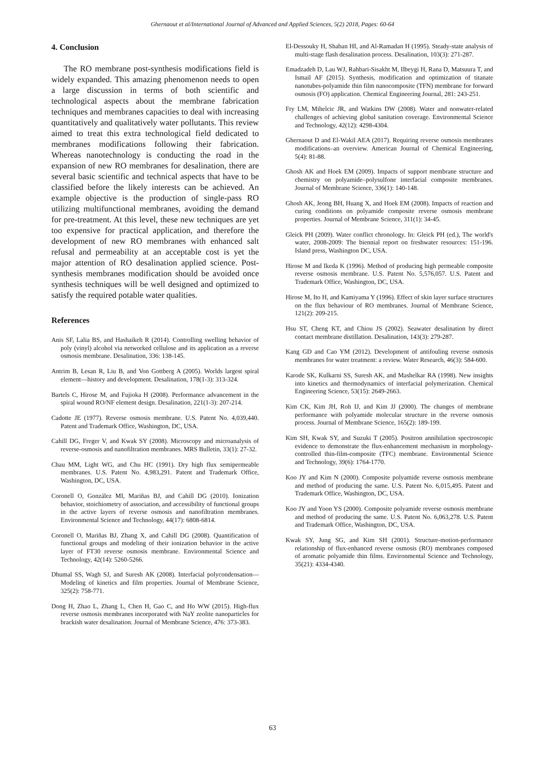Ghernaout et al/International Journal of Advanced and Applied Sciences, 5(2) 2018, Pages: 60-64
4. Conclusion
The RO membrane post-synthesis modifications field is widely expanded. This amazing phenomenon needs to open a large discussion in terms of both scientific and technological aspects about the membrane fabrication techniques and membranes capacities to deal with increasing quantitatively and qualitatively water pollutants. This review aimed to treat this extra technological field dedicated to membranes modifications following their fabrication. Whereas nanotechnology is conducting the road in the expansion of new RO membranes for desalination, there are several basic scientific and technical aspects that have to be classified before the likely interests can be achieved. An example objective is the production of single-pass RO utilizing multifunctional membranes, avoiding the demand for pre-treatment. At this level, these new techniques are yet too expensive for practical application, and therefore the development of new RO membranes with enhanced salt refusal and permeability at an acceptable cost is yet the major attention of RO desalination applied science. Post-synthesis membranes modification should be avoided once synthesis techniques will be well designed and optimized to satisfy the required potable water qualities.
References
Anis SF, Lalia BS, and Hashaikeh R (2014). Controlling swelling behavior of poly (vinyl) alcohol via networked cellulose and its application as a reverse osmosis membrane. Desalination, 336: 138-145.
Antrim B, Lesan R, Liu B, and Von Gottberg A (2005). Worlds largest spiral element—history and development. Desalination, 178(1-3): 313-324.
Bartels C, Hirose M, and Fujioka H (2008). Performance advancement in the spiral wound RO/NF element design. Desalination, 221(1-3): 207-214.
Cadotte JE (1977). Reverse osmosis membrane. U.S. Patent No. 4,039,440. Patent and Trademark Office, Washington, DC, USA.
Cahill DG, Freger V, and Kwak SY (2008). Microscopy and microanalysis of reverse-osmosis and nanofiltration membranes. MRS Bulletin, 33(1): 27-32.
Chau MM, Light WG, and Chu HC (1991). Dry high flux semipermeable membranes. U.S. Patent No. 4,983,291. Patent and Trademark Office, Washington, DC, USA.
Coronell O, González MI, Mariñas BJ, and Cahill DG (2010). Ionization behavior, stoichiometry of association, and accessibility of functional groups in the active layers of reverse osmosis and nanofiltration membranes. Environmental Science and Technology, 44(17): 6808-6814.
Coronell O, Mariñas BJ, Zhang X, and Cahill DG (2008). Quantification of functional groups and modeling of their ionization behavior in the active layer of FT30 reverse osmosis membrane. Environmental Science and Technology, 42(14): 5260-5266.
Dhumal SS, Wagh SJ, and Suresh AK (2008). Interfacial polycondensation—Modeling of kinetics and film properties. Journal of Membrane Science, 325(2): 758-771.
Dong H, Zhao L, Zhang L, Chen H, Gao C, and Ho WW (2015). High-flux reverse osmosis membranes incorporated with NaY zeolite nanoparticles for brackish water desalination. Journal of Membrane Science, 476: 373-383.
El-Dessouky H, Shaban HI, and Al-Ramadan H (1995). Steady-state analysis of multi-stage flash desalination process. Desalination, 103(3): 271-287.
Emadzadeh D, Lau WJ, Rahbari-Sisakht M, Ilbeygi H, Rana D, Matsuura T, and Ismail AF (2015). Synthesis, modification and optimization of titanate nanotubes-polyamide thin film nanocomposite (TFN) membrane for forward osmosis (FO) application. Chemical Engineering Journal, 281: 243-251.
Fry LM, Mihelcic JR, and Watkins DW (2008). Water and nonwater-related challenges of achieving global sanitation coverage. Environmental Science and Technology, 42(12): 4298-4304.
Ghernaout D and El-Wakil AEA (2017). Requiring reverse osmosis membranes modifications–an overview. American Journal of Chemical Engineering, 5(4): 81-88.
Ghosh AK and Hoek EM (2009). Impacts of support membrane structure and chemistry on polyamide–polysulfone interfacial composite membranes. Journal of Membrane Science, 336(1): 140-148.
Ghosh AK, Jeong BH, Huang X, and Hoek EM (2008). Impacts of reaction and curing conditions on polyamide composite reverse osmosis membrane properties. Journal of Membrane Science, 311(1): 34-45.
Gleick PH (2009). Water conflict chronology. In: Gleick PH (ed.), The world's water, 2008-2009: The biennial report on freshwater resources: 151-196. Island press, Washington DC, USA.
Hirose M and Ikeda K (1996). Method of producing high permeable composite reverse osmosis membrane. U.S. Patent No. 5,576,057. U.S. Patent and Trademark Office, Washington, DC, USA.
Hirose M, Ito H, and Kamiyama Y (1996). Effect of skin layer surface structures on the flux behaviour of RO membranes. Journal of Membrane Science, 121(2): 209-215.
Hsu ST, Cheng KT, and Chiou JS (2002). Seawater desalination by direct contact membrane distillation. Desalination, 143(3): 279-287.
Kang GD and Cao YM (2012). Development of antifouling reverse osmosis membranes for water treatment: a review. Water Research, 46(3): 584-600.
Karode SK, Kulkarni SS, Suresh AK, and Mashelkar RA (1998). New insights into kinetics and thermodynamics of interfacial polymerization. Chemical Engineering Science, 53(15): 2649-2663.
Kim CK, Kim JH, Roh IJ, and Kim JJ (2000). The changes of membrane performance with polyamide molecular structure in the reverse osmosis process. Journal of Membrane Science, 165(2): 189-199.
Kim SH, Kwak SY, and Suzuki T (2005). Positron annihilation spectroscopic evidence to demonstrate the flux-enhancement mechanism in morphology-controlled thin-film-composite (TFC) membrane. Environmental Science and Technology, 39(6): 1764-1770.
Koo JY and Kim N (2000). Composite polyamide reverse osmosis membrane and method of producing the same. U.S. Patent No. 6,015,495. Patent and Trademark Office, Washington, DC, USA.
Koo JY and Yoon YS (2000). Composite polyamide reverse osmosis membrane and method of producing the same. U.S. Patent No. 6,063,278. U.S. Patent and Trademark Office, Washington, DC, USA.
Kwak SY, Jung SG, and Kim SH (2001). Structure-motion-performance relationship of flux-enhanced reverse osmosis (RO) membranes composed of aromatic polyamide thin films. Environmental Science and Technology, 35(21): 4334-4340.
63